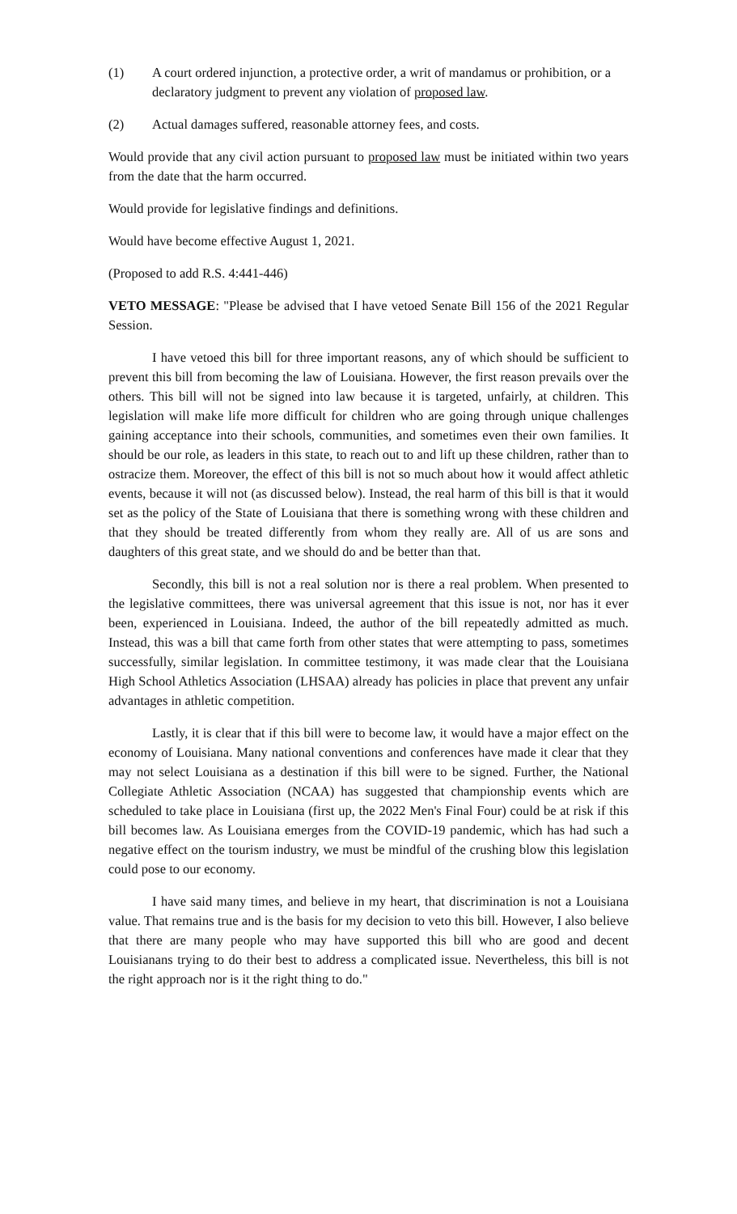(1) A court ordered injunction, a protective order, a writ of mandamus or prohibition, or a declaratory judgment to prevent any violation of proposed law.
(2) Actual damages suffered, reasonable attorney fees, and costs.
Would provide that any civil action pursuant to proposed law must be initiated within two years from the date that the harm occurred.
Would provide for legislative findings and definitions.
Would have become effective August 1, 2021.
(Proposed to add R.S. 4:441-446)
VETO MESSAGE: "Please be advised that I have vetoed Senate Bill 156 of the 2021 Regular Session.
I have vetoed this bill for three important reasons, any of which should be sufficient to prevent this bill from becoming the law of Louisiana. However, the first reason prevails over the others. This bill will not be signed into law because it is targeted, unfairly, at children. This legislation will make life more difficult for children who are going through unique challenges gaining acceptance into their schools, communities, and sometimes even their own families. It should be our role, as leaders in this state, to reach out to and lift up these children, rather than to ostracize them. Moreover, the effect of this bill is not so much about how it would affect athletic events, because it will not (as discussed below). Instead, the real harm of this bill is that it would set as the policy of the State of Louisiana that there is something wrong with these children and that they should be treated differently from whom they really are. All of us are sons and daughters of this great state, and we should do and be better than that.
Secondly, this bill is not a real solution nor is there a real problem. When presented to the legislative committees, there was universal agreement that this issue is not, nor has it ever been, experienced in Louisiana. Indeed, the author of the bill repeatedly admitted as much. Instead, this was a bill that came forth from other states that were attempting to pass, sometimes successfully, similar legislation. In committee testimony, it was made clear that the Louisiana High School Athletics Association (LHSAA) already has policies in place that prevent any unfair advantages in athletic competition.
Lastly, it is clear that if this bill were to become law, it would have a major effect on the economy of Louisiana. Many national conventions and conferences have made it clear that they may not select Louisiana as a destination if this bill were to be signed. Further, the National Collegiate Athletic Association (NCAA) has suggested that championship events which are scheduled to take place in Louisiana (first up, the 2022 Men's Final Four) could be at risk if this bill becomes law. As Louisiana emerges from the COVID-19 pandemic, which has had such a negative effect on the tourism industry, we must be mindful of the crushing blow this legislation could pose to our economy.
I have said many times, and believe in my heart, that discrimination is not a Louisiana value. That remains true and is the basis for my decision to veto this bill. However, I also believe that there are many people who may have supported this bill who are good and decent Louisianans trying to do their best to address a complicated issue. Nevertheless, this bill is not the right approach nor is it the right thing to do."